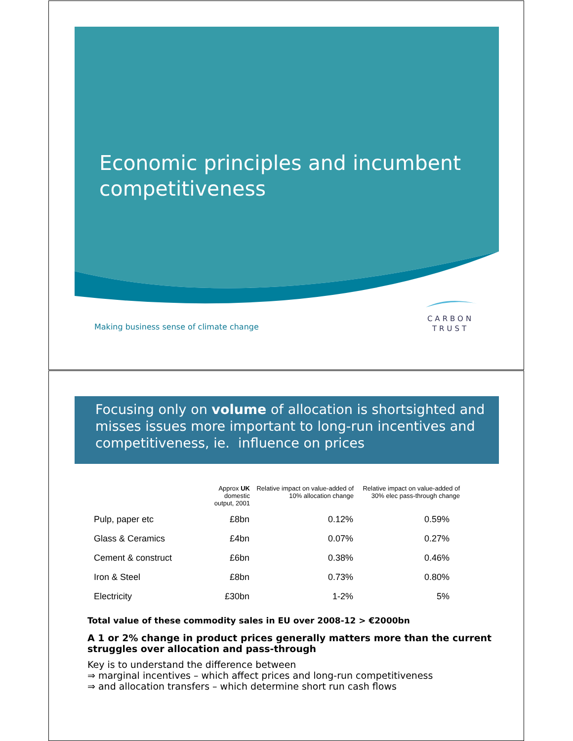Economic principles and incumbent competitiveness
CARBON
TRUST
Making business sense of climate change
Focusing only on volume of allocation is shortsighted and misses issues more important to long-run incentives and competitiveness, ie. influence on prices
| | Approx UK domestic output, 2001 | Relative impact on value-added of 10% allocation change | Relative impact on value-added of 30% elec pass-through change |
| --- | --- | --- | --- |
| Pulp, paper etc | £8bn | 0.12% | 0.59% |
| Glass & Ceramics | £4bn | 0.07% | 0.27% |
| Cement & construct | £6bn | 0.38% | 0.46% |
| Iron & Steel | £8bn | 0.73% | 0.80% |
| Electricity | £30bn | 1-2% | 5% |
Total value of these commodity sales in EU over 2008-12 > €2000bn
A 1 or 2% change in product prices generally matters more than the current struggles over allocation and pass-through
Key is to understand the difference between
⇒ marginal incentives – which affect prices and long-run competitiveness
⇒ and allocation transfers – which determine short run cash flows